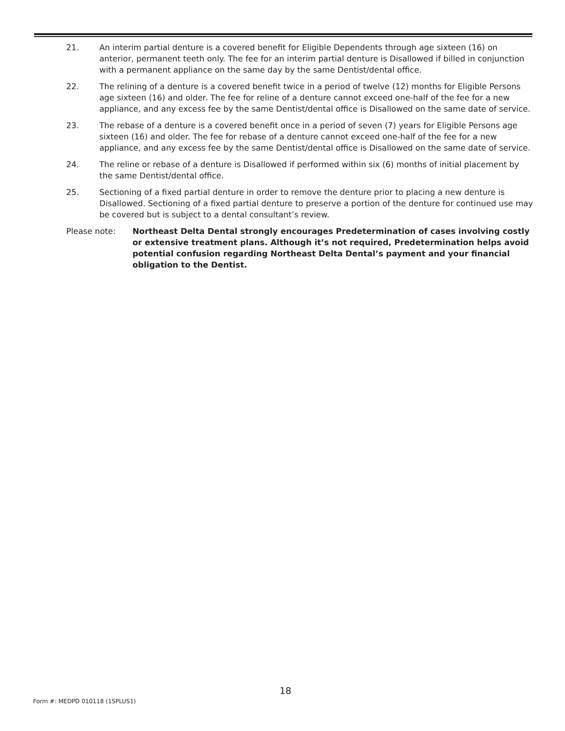21. An interim partial denture is a covered benefit for Eligible Dependents through age sixteen (16) on anterior, permanent teeth only. The fee for an interim partial denture is Disallowed if billed in conjunction with a permanent appliance on the same day by the same Dentist/dental office.
22. The relining of a denture is a covered benefit twice in a period of twelve (12) months for Eligible Persons age sixteen (16) and older. The fee for reline of a denture cannot exceed one-half of the fee for a new appliance, and any excess fee by the same Dentist/dental office is Disallowed on the same date of service.
23. The rebase of a denture is a covered benefit once in a period of seven (7) years for Eligible Persons age sixteen (16) and older. The fee for rebase of a denture cannot exceed one-half of the fee for a new appliance, and any excess fee by the same Dentist/dental office is Disallowed on the same date of service.
24. The reline or rebase of a denture is Disallowed if performed within six (6) months of initial placement by the same Dentist/dental office.
25. Sectioning of a fixed partial denture in order to remove the denture prior to placing a new denture is Disallowed. Sectioning of a fixed partial denture to preserve a portion of the denture for continued use may be covered but is subject to a dental consultant’s review.
Please note: Northeast Delta Dental strongly encourages Predetermination of cases involving costly or extensive treatment plans. Although it’s not required, Predetermination helps avoid potential confusion regarding Northeast Delta Dental’s payment and your financial obligation to the Dentist.
18
Form #: MEDPD 010118 (1SPLUS1)